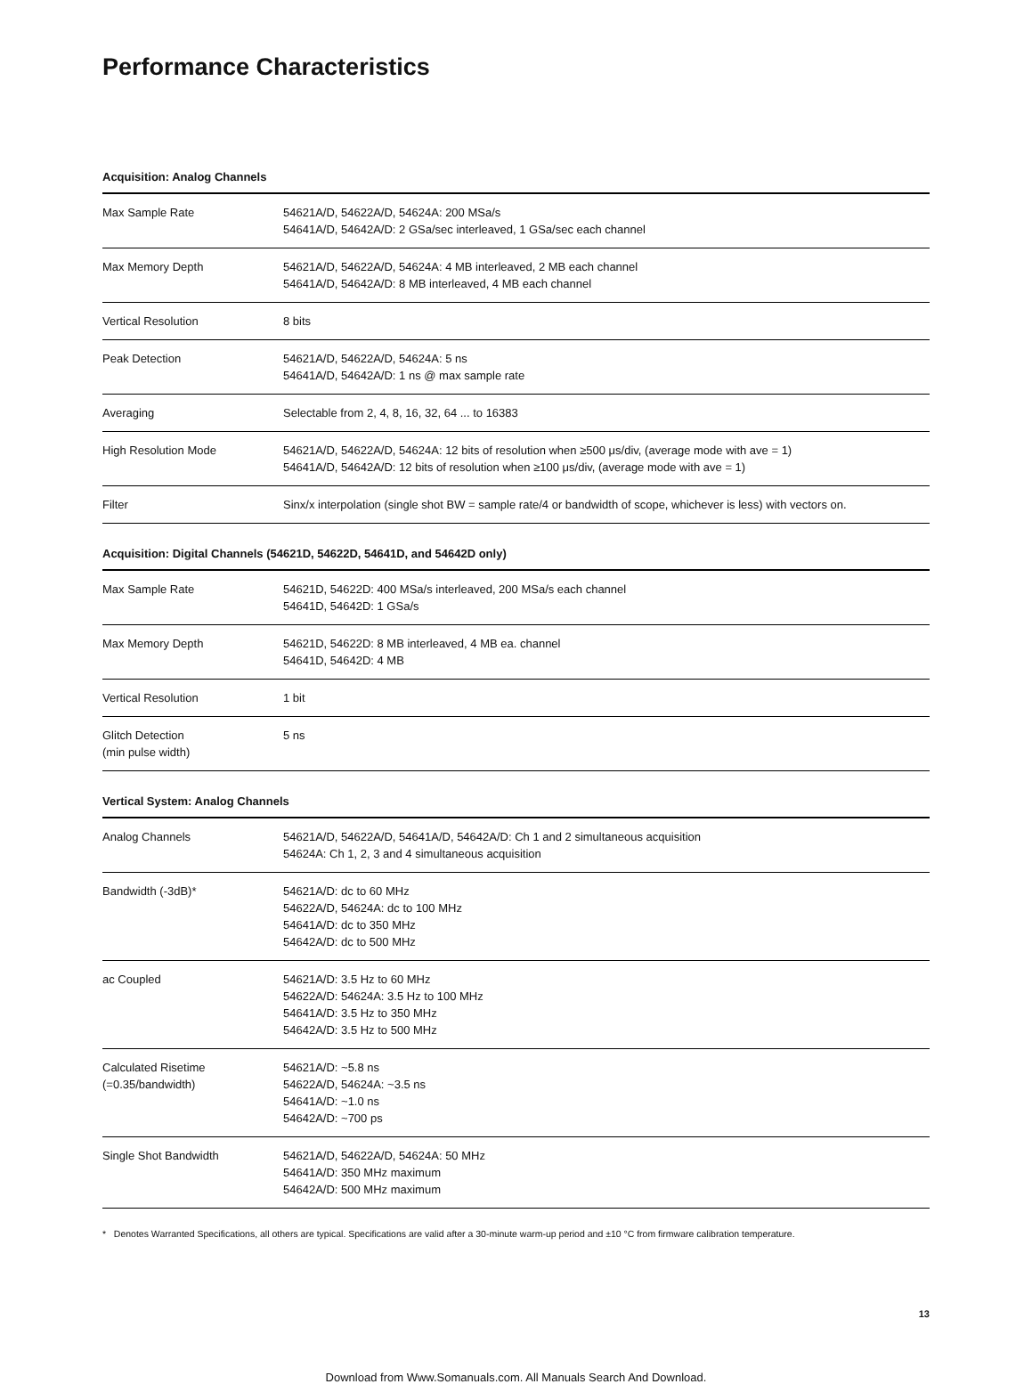Performance Characteristics
Acquisition: Analog Channels
| Max Sample Rate | 54621A/D, 54622A/D, 54624A: 200 MSa/s 54641A/D, 54642A/D: 2 GSa/sec interleaved, 1 GSa/sec each channel |
| Max Memory Depth | 54621A/D, 54622A/D, 54624A: 4 MB interleaved, 2 MB each channel 54641A/D, 54642A/D: 8 MB interleaved, 4 MB each channel |
| Vertical Resolution | 8 bits |
| Peak Detection | 54621A/D, 54622A/D, 54624A: 5 ns 54641A/D, 54642A/D: 1 ns @ max sample rate |
| Averaging | Selectable from 2, 4, 8, 16, 32, 64 ... to 16383 |
| High Resolution Mode | 54621A/D, 54622A/D, 54624A: 12 bits of resolution when ≥500 μs/div, (average mode with ave = 1) 54641A/D, 54642A/D: 12 bits of resolution when ≥100 μs/div, (average mode with ave = 1) |
| Filter | Sinx/x interpolation (single shot BW = sample rate/4 or bandwidth of scope, whichever is less) with vectors on. |
Acquisition: Digital Channels (54621D, 54622D, 54641D, and 54642D only)
| Max Sample Rate | 54621D, 54622D: 400 MSa/s interleaved, 200 MSa/s each channel 54641D, 54642D: 1 GSa/s |
| Max Memory Depth | 54621D, 54622D: 8 MB interleaved, 4 MB ea. channel 54641D, 54642D: 4 MB |
| Vertical Resolution | 1 bit |
| Glitch Detection (min pulse width) | 5 ns |
Vertical System: Analog Channels
| Analog Channels | 54621A/D, 54622A/D, 54641A/D, 54642A/D: Ch 1 and 2 simultaneous acquisition 54624A: Ch 1, 2, 3 and 4 simultaneous acquisition |
| Bandwidth (-3dB)* | 54621A/D: dc to 60 MHz 54622A/D, 54624A: dc to 100 MHz 54641A/D: dc to 350 MHz 54642A/D: dc to 500 MHz |
| ac Coupled | 54621A/D: 3.5 Hz to 60 MHz 54622A/D: 54624A: 3.5 Hz to 100 MHz 54641A/D: 3.5 Hz to 350 MHz 54642A/D: 3.5 Hz to 500 MHz |
| Calculated Risetime (=0.35/bandwidth) | 54621A/D: ~5.8 ns 54622A/D, 54624A: ~3.5 ns 54641A/D: ~1.0 ns 54642A/D: ~700 ps |
| Single Shot Bandwidth | 54621A/D, 54622A/D, 54624A: 50 MHz 54641A/D: 350 MHz maximum 54642A/D: 500 MHz maximum |
* Denotes Warranted Specifications, all others are typical. Specifications are valid after a 30-minute warm-up period and ±10 °C from firmware calibration temperature.
13
Download from Www.Somanuals.com. All Manuals Search And Download.